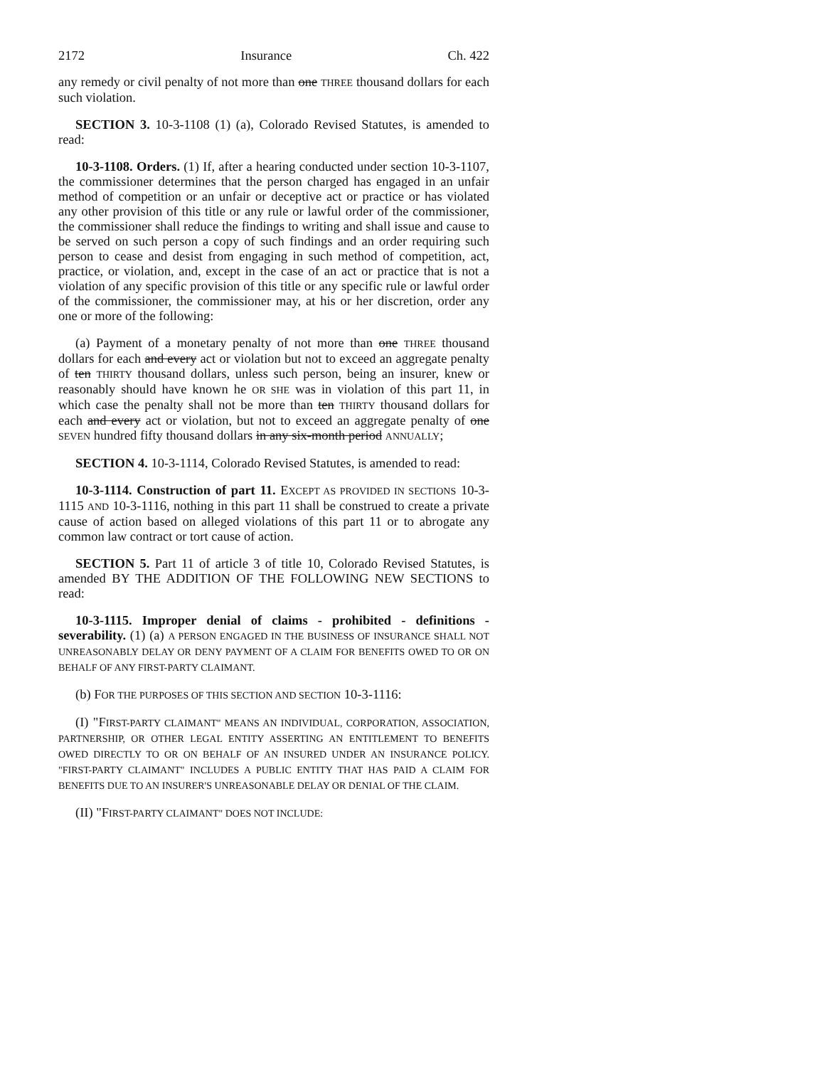2172 Insurance Ch. 422
any remedy or civil penalty of not more than one THREE thousand dollars for each such violation.
SECTION 3. 10-3-1108 (1) (a), Colorado Revised Statutes, is amended to read:
10-3-1108. Orders. (1) If, after a hearing conducted under section 10-3-1107, the commissioner determines that the person charged has engaged in an unfair method of competition or an unfair or deceptive act or practice or has violated any other provision of this title or any rule or lawful order of the commissioner, the commissioner shall reduce the findings to writing and shall issue and cause to be served on such person a copy of such findings and an order requiring such person to cease and desist from engaging in such method of competition, act, practice, or violation, and, except in the case of an act or practice that is not a violation of any specific provision of this title or any specific rule or lawful order of the commissioner, the commissioner may, at his or her discretion, order any one or more of the following:
(a) Payment of a monetary penalty of not more than one THREE thousand dollars for each and every act or violation but not to exceed an aggregate penalty of ten THIRTY thousand dollars, unless such person, being an insurer, knew or reasonably should have known he OR SHE was in violation of this part 11, in which case the penalty shall not be more than ten THIRTY thousand dollars for each and every act or violation, but not to exceed an aggregate penalty of one SEVEN hundred fifty thousand dollars in any six-month period ANNUALLY;
SECTION 4. 10-3-1114, Colorado Revised Statutes, is amended to read:
10-3-1114. Construction of part 11. EXCEPT AS PROVIDED IN SECTIONS 10-3-1115 AND 10-3-1116, nothing in this part 11 shall be construed to create a private cause of action based on alleged violations of this part 11 or to abrogate any common law contract or tort cause of action.
SECTION 5. Part 11 of article 3 of title 10, Colorado Revised Statutes, is amended BY THE ADDITION OF THE FOLLOWING NEW SECTIONS to read:
10-3-1115. Improper denial of claims - prohibited - definitions - severability. (1) (a) A PERSON ENGAGED IN THE BUSINESS OF INSURANCE SHALL NOT UNREASONABLY DELAY OR DENY PAYMENT OF A CLAIM FOR BENEFITS OWED TO OR ON BEHALF OF ANY FIRST-PARTY CLAIMANT.
(b) FOR THE PURPOSES OF THIS SECTION AND SECTION 10-3-1116:
(I) "FIRST-PARTY CLAIMANT" MEANS AN INDIVIDUAL, CORPORATION, ASSOCIATION, PARTNERSHIP, OR OTHER LEGAL ENTITY ASSERTING AN ENTITLEMENT TO BENEFITS OWED DIRECTLY TO OR ON BEHALF OF AN INSURED UNDER AN INSURANCE POLICY. "FIRST-PARTY CLAIMANT" INCLUDES A PUBLIC ENTITY THAT HAS PAID A CLAIM FOR BENEFITS DUE TO AN INSURER'S UNREASONABLE DELAY OR DENIAL OF THE CLAIM.
(II) "FIRST-PARTY CLAIMANT" DOES NOT INCLUDE: